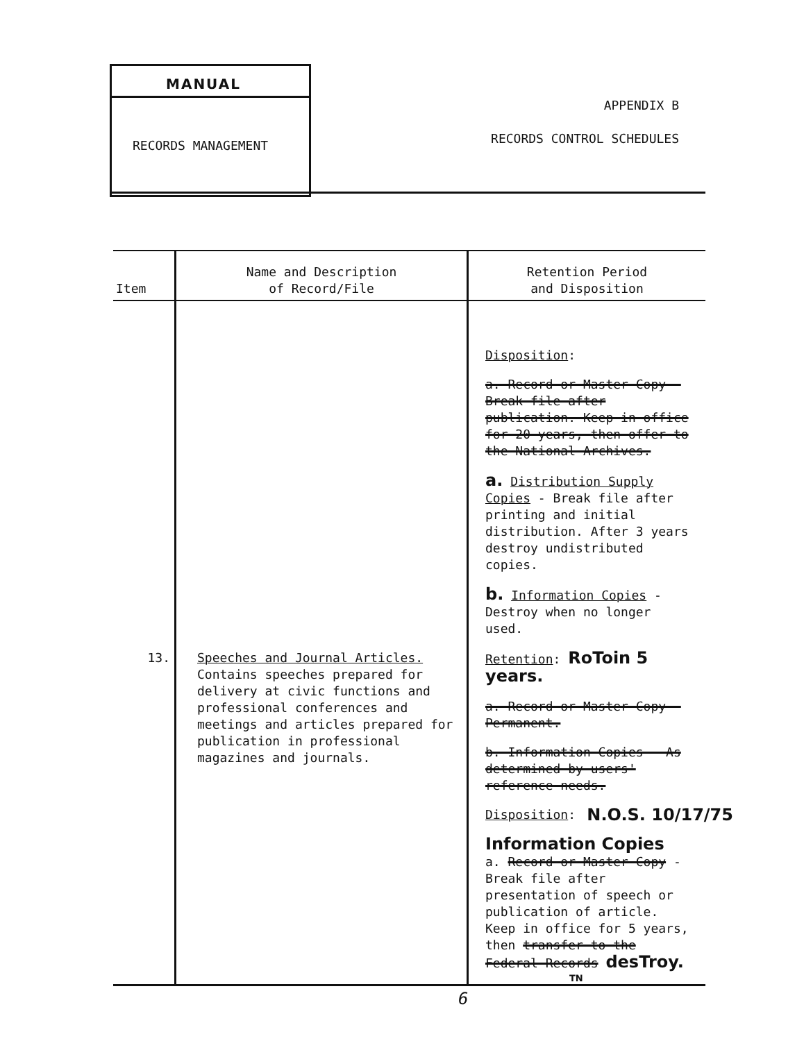MANUAL
RECORDS MANAGEMENT
APPENDIX B
RECORDS CONTROL SCHEDULES
| Item | Name and Description of Record/File | Retention Period and Disposition |
| --- | --- | --- |
| | | Disposition : a. Record or Master Copy - Break file after publication. Keep in office for 20 years, then offer to the National Archives. a. Distribution Supply Copies - Break file after printing and initial distribution. After 3 years destroy undistributed copies. b. Information Copies - Destroy when no longer used. |
| 13. | Speeches and Journal Articles. Contains speeches prepared for delivery at civic functions and professional conferences and meetings and articles prepared for publication in professional magazines and journals. | Retention : RoToin 5 years. a. Record or Master Copy - Permanent. b. Information Copies - As determined by users' reference needs. N.O.S. 10/17/75 Disposition : Information Copies a. Record or Master Copy - Break file after presentation of speech or publication of article. Keep in office for 5 years, then transfer to the Federal Records desTroy. |
TN
6